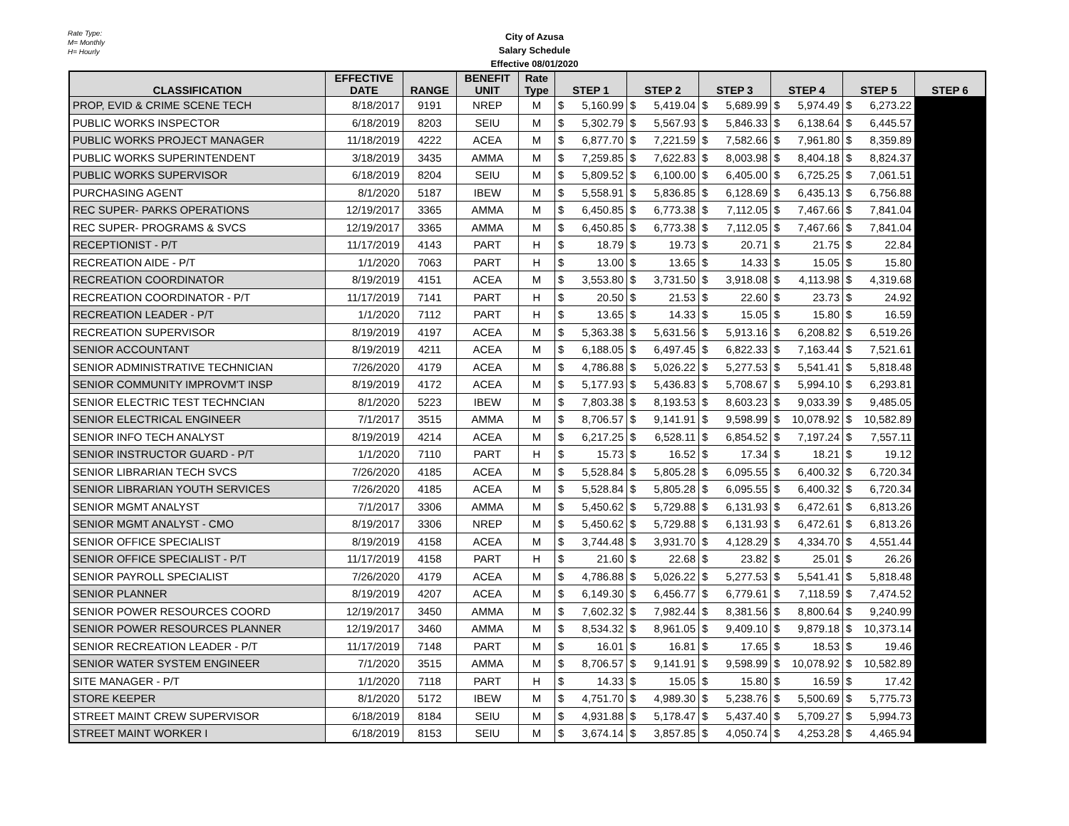Rate Type:
M= Monthly
H= Hourly
City of Azusa
Salary Schedule
Effective 08/01/2020
| CLASSIFICATION | EFFECTIVE DATE | RANGE | BENEFIT UNIT | Rate Type | STEP 1 | | STEP 2 | | STEP 3 | | STEP 4 | | STEP 5 | | STEP 6 |
| --- | --- | --- | --- | --- | --- | --- | --- | --- | --- | --- | --- | --- | --- | --- | --- |
| PROP, EVID & CRIME SCENE TECH | 8/18/2017 | 9191 | NREP | M | $ | 5,160.99 | $ | 5,419.04 | $ | 5,689.99 | $ | 5,974.49 | $ | 6,273.22 | |
| PUBLIC WORKS INSPECTOR | 6/18/2019 | 8203 | SEIU | M | $ | 5,302.79 | $ | 5,567.93 | $ | 5,846.33 | $ | 6,138.64 | $ | 6,445.57 | |
| PUBLIC WORKS PROJECT MANAGER | 11/18/2019 | 4222 | ACEA | M | $ | 6,877.70 | $ | 7,221.59 | $ | 7,582.66 | $ | 7,961.80 | $ | 8,359.89 | |
| PUBLIC WORKS SUPERINTENDENT | 3/18/2019 | 3435 | AMMA | M | $ | 7,259.85 | $ | 7,622.83 | $ | 8,003.98 | $ | 8,404.18 | $ | 8,824.37 | |
| PUBLIC WORKS SUPERVISOR | 6/18/2019 | 8204 | SEIU | M | $ | 5,809.52 | $ | 6,100.00 | $ | 6,405.00 | $ | 6,725.25 | $ | 7,061.51 | |
| PURCHASING AGENT | 8/1/2020 | 5187 | IBEW | M | $ | 5,558.91 | $ | 5,836.85 | $ | 6,128.69 | $ | 6,435.13 | $ | 6,756.88 | |
| REC SUPER- PARKS OPERATIONS | 12/19/2017 | 3365 | AMMA | M | $ | 6,450.85 | $ | 6,773.38 | $ | 7,112.05 | $ | 7,467.66 | $ | 7,841.04 | |
| REC SUPER- PROGRAMS & SVCS | 12/19/2017 | 3365 | AMMA | M | $ | 6,450.85 | $ | 6,773.38 | $ | 7,112.05 | $ | 7,467.66 | $ | 7,841.04 | |
| RECEPTIONIST - P/T | 11/17/2019 | 4143 | PART | H | $ | 18.79 | $ | 19.73 | $ | 20.71 | $ | 21.75 | $ | 22.84 | |
| RECREATION AIDE - P/T | 1/1/2020 | 7063 | PART | H | $ | 13.00 | $ | 13.65 | $ | 14.33 | $ | 15.05 | $ | 15.80 | |
| RECREATION COORDINATOR | 8/19/2019 | 4151 | ACEA | M | $ | 3,553.80 | $ | 3,731.50 | $ | 3,918.08 | $ | 4,113.98 | $ | 4,319.68 | |
| RECREATION COORDINATOR - P/T | 11/17/2019 | 7141 | PART | H | $ | 20.50 | $ | 21.53 | $ | 22.60 | $ | 23.73 | $ | 24.92 | |
| RECREATION LEADER - P/T | 1/1/2020 | 7112 | PART | H | $ | 13.65 | $ | 14.33 | $ | 15.05 | $ | 15.80 | $ | 16.59 | |
| RECREATION SUPERVISOR | 8/19/2019 | 4197 | ACEA | M | $ | 5,363.38 | $ | 5,631.56 | $ | 5,913.16 | $ | 6,208.82 | $ | 6,519.26 | |
| SENIOR ACCOUNTANT | 8/19/2019 | 4211 | ACEA | M | $ | 6,188.05 | $ | 6,497.45 | $ | 6,822.33 | $ | 7,163.44 | $ | 7,521.61 | |
| SENIOR ADMINISTRATIVE TECHNICIAN | 7/26/2020 | 4179 | ACEA | M | $ | 4,786.88 | $ | 5,026.22 | $ | 5,277.53 | $ | 5,541.41 | $ | 5,818.48 | |
| SENIOR COMMUNITY IMPROVM'T INSP | 8/19/2019 | 4172 | ACEA | M | $ | 5,177.93 | $ | 5,436.83 | $ | 5,708.67 | $ | 5,994.10 | $ | 6,293.81 | |
| SENIOR ELECTRIC TEST TECHNCIAN | 8/1/2020 | 5223 | IBEW | M | $ | 7,803.38 | $ | 8,193.53 | $ | 8,603.23 | $ | 9,033.39 | $ | 9,485.05 | |
| SENIOR ELECTRICAL ENGINEER | 7/1/2017 | 3515 | AMMA | M | $ | 8,706.57 | $ | 9,141.91 | $ | 9,598.99 | $ | 10,078.92 | $ | 10,582.89 | |
| SENIOR INFO TECH ANALYST | 8/19/2019 | 4214 | ACEA | M | $ | 6,217.25 | $ | 6,528.11 | $ | 6,854.52 | $ | 7,197.24 | $ | 7,557.11 | |
| SENIOR INSTRUCTOR GUARD - P/T | 1/1/2020 | 7110 | PART | H | $ | 15.73 | $ | 16.52 | $ | 17.34 | $ | 18.21 | $ | 19.12 | |
| SENIOR LIBRARIAN TECH SVCS | 7/26/2020 | 4185 | ACEA | M | $ | 5,528.84 | $ | 5,805.28 | $ | 6,095.55 | $ | 6,400.32 | $ | 6,720.34 | |
| SENIOR LIBRARIAN YOUTH SERVICES | 7/26/2020 | 4185 | ACEA | M | $ | 5,528.84 | $ | 5,805.28 | $ | 6,095.55 | $ | 6,400.32 | $ | 6,720.34 | |
| SENIOR MGMT ANALYST | 7/1/2017 | 3306 | AMMA | M | $ | 5,450.62 | $ | 5,729.88 | $ | 6,131.93 | $ | 6,472.61 | $ | 6,813.26 | |
| SENIOR MGMT ANALYST - CMO | 8/19/2017 | 3306 | NREP | M | $ | 5,450.62 | $ | 5,729.88 | $ | 6,131.93 | $ | 6,472.61 | $ | 6,813.26 | |
| SENIOR OFFICE SPECIALIST | 8/19/2019 | 4158 | ACEA | M | $ | 3,744.48 | $ | 3,931.70 | $ | 4,128.29 | $ | 4,334.70 | $ | 4,551.44 | |
| SENIOR OFFICE SPECIALIST - P/T | 11/17/2019 | 4158 | PART | H | $ | 21.60 | $ | 22.68 | $ | 23.82 | $ | 25.01 | $ | 26.26 | |
| SENIOR PAYROLL SPECIALIST | 7/26/2020 | 4179 | ACEA | M | $ | 4,786.88 | $ | 5,026.22 | $ | 5,277.53 | $ | 5,541.41 | $ | 5,818.48 | |
| SENIOR PLANNER | 8/19/2019 | 4207 | ACEA | M | $ | 6,149.30 | $ | 6,456.77 | $ | 6,779.61 | $ | 7,118.59 | $ | 7,474.52 | |
| SENIOR POWER RESOURCES COORD | 12/19/2017 | 3450 | AMMA | M | $ | 7,602.32 | $ | 7,982.44 | $ | 8,381.56 | $ | 8,800.64 | $ | 9,240.99 | |
| SENIOR POWER RESOURCES PLANNER | 12/19/2017 | 3460 | AMMA | M | $ | 8,534.32 | $ | 8,961.05 | $ | 9,409.10 | $ | 9,879.18 | $ | 10,373.14 | |
| SENIOR RECREATION LEADER - P/T | 11/17/2019 | 7148 | PART | M | $ | 16.01 | $ | 16.81 | $ | 17.65 | $ | 18.53 | $ | 19.46 | |
| SENIOR WATER SYSTEM ENGINEER | 7/1/2020 | 3515 | AMMA | M | $ | 8,706.57 | $ | 9,141.91 | $ | 9,598.99 | $ | 10,078.92 | $ | 10,582.89 | |
| SITE MANAGER - P/T | 1/1/2020 | 7118 | PART | H | $ | 14.33 | $ | 15.05 | $ | 15.80 | $ | 16.59 | $ | 17.42 | |
| STORE KEEPER | 8/1/2020 | 5172 | IBEW | M | $ | 4,751.70 | $ | 4,989.30 | $ | 5,238.76 | $ | 5,500.69 | $ | 5,775.73 | |
| STREET MAINT CREW SUPERVISOR | 6/18/2019 | 8184 | SEIU | M | $ | 4,931.88 | $ | 5,178.47 | $ | 5,437.40 | $ | 5,709.27 | $ | 5,994.73 | |
| STREET MAINT WORKER I | 6/18/2019 | 8153 | SEIU | M | $ | 3,674.14 | $ | 3,857.85 | $ | 4,050.74 | $ | 4,253.28 | $ | 4,465.94 | |